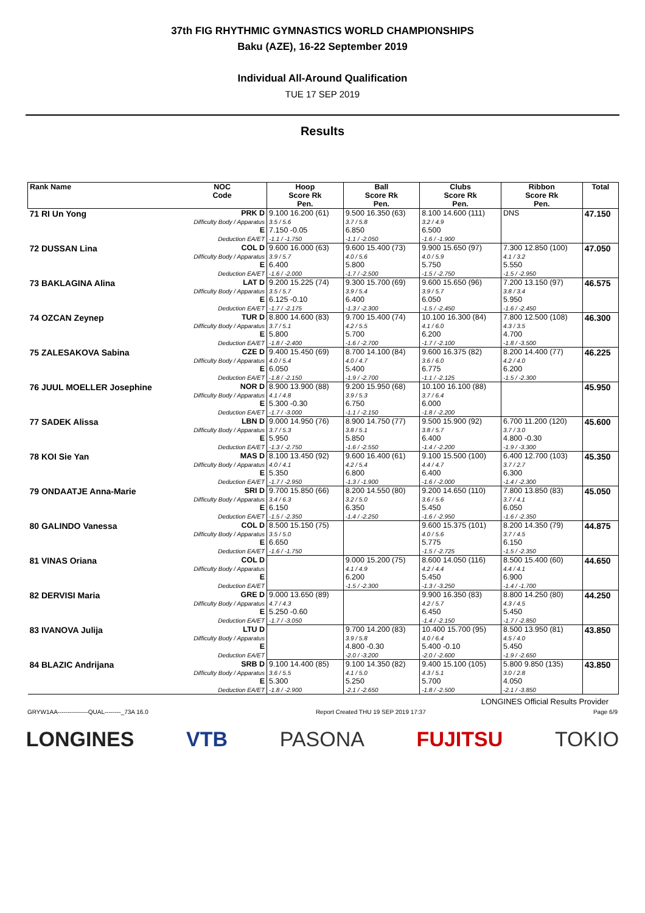37th FIG RHYTHMIC GYMNASTICS WORLD CHAMPIONSHIPS
Baku (AZE), 16-22 September 2019
Individual All-Around Qualification
TUE 17 SEP 2019
Results
| Rank Name | NOC Code | Hoop Score Rk Pen. | Ball Score Rk Pen. | Clubs Score Rk Pen. | Ribbon Score Rk Pen. | Total |
| --- | --- | --- | --- | --- | --- | --- |
| 71 RI Un Yong | PRK D Difficulty Body / Apparatus E Deduction EA/ET | 9.100 16.200 (61) 3.5 / 5.6 7.150 -0.05 -1.1 / -1.750 | 9.500 16.350 (63) 3.7 / 5.8 6.850 -1.1 / -2.050 | 8.100 14.600 (111) 3.2 / 4.9 6.500 -1.6 / -1.900 | DNS | 47.150 |
| 72 DUSSAN Lina | COL D Difficulty Body / Apparatus E Deduction EA/ET | 9.600 16.000 (63) 3.9 / 5.7 6.400 -1.6 / -2.000 | 9.600 15.400 (73) 4.0 / 5.6 5.800 -1.7 / -2.500 | 9.900 15.650 (97) 4.0 / 5.9 5.750 -1.5 / -2.750 | 7.300 12.850 (100) 4.1 / 3.2 5.550 -1.5 / -2.950 | 47.050 |
| 73 BAKLAGINA Alina | LAT D Difficulty Body / Apparatus E Deduction EA/ET | 9.200 15.225 (74) 3.5 / 5.7 6.125 -0.10 -1.7 / -2.175 | 9.300 15.700 (69) 3.9 / 5.4 6.400 -1.3 / -2.300 | 9.600 15.650 (96) 3.9 / 5.7 6.050 -1.5 / -2.450 | 7.200 13.150 (97) 3.8 / 3.4 5.950 -1.6 / -2.450 | 46.575 |
| 74 OZCAN Zeynep | TUR D Difficulty Body / Apparatus E Deduction EA/ET | 8.800 14.600 (83) 3.7 / 5.1 5.800 -1.8 / -2.400 | 9.700 15.400 (74) 4.2 / 5.5 5.700 -1.6 / -2.700 | 10.100 16.300 (84) 4.1 / 6.0 6.200 -1.7 / -2.100 | 7.800 12.500 (108) 4.3 / 3.5 4.700 -1.8 / -3.500 | 46.300 |
| 75 ZALESAKOVA Sabina | CZE D Difficulty Body / Apparatus E Deduction EA/ET | 9.400 15.450 (69) 4.0 / 5.4 6.050 -1.8 / -2.150 | 8.700 14.100 (84) 4.0 / 4.7 5.400 -1.9 / -2.700 | 9.600 16.375 (82) 3.6 / 6.0 6.775 -1.1 / -2.125 | 8.200 14.400 (77) 4.2 / 4.0 6.200 -1.5 / -2.300 | 46.225 |
| 76 JUUL MOELLER Josephine | NOR D Difficulty Body / Apparatus E Deduction EA/ET | 8.900 13.900 (88) 4.1 / 4.8 5.300 -0.30 -1.7 / -3.000 | 9.200 15.950 (68) 3.9 / 5.3 6.750 -1.1 / -2.150 | 10.100 16.100 (88) 3.7 / 6.4 6.000 -1.8 / -2.200 | | 45.950 |
| 77 SADEK Alissa | LBN D Difficulty Body / Apparatus E Deduction EA/ET | 9.000 14.950 (76) 3.7 / 5.3 5.950 -1.3 / -2.750 | 8.900 14.750 (77) 3.8 / 5.1 5.850 -1.6 / -2.550 | 9.500 15.900 (92) 3.8 / 5.7 6.400 -1.4 / -2.200 | 6.700 11.200 (120) 3.7 / 3.0 4.800 -0.30 -1.9 / -3.300 | 45.600 |
| 78 KOI Sie Yan | MAS D Difficulty Body / Apparatus E Deduction EA/ET | 8.100 13.450 (92) 4.0 / 4.1 5.350 -1.7 / -2.950 | 9.600 16.400 (61) 4.2 / 5.4 6.800 -1.3 / -1.900 | 9.100 15.500 (100) 4.4 / 4.7 6.400 -1.6 / -2.000 | 6.400 12.700 (103) 3.7 / 2.7 6.300 -1.4 / -2.300 | 45.350 |
| 79 ONDAATJE Anna-Marie | SRI D Difficulty Body / Apparatus E Deduction EA/ET | 9.700 15.850 (66) 3.4 / 6.3 6.150 -1.5 / -2.350 | 8.200 14.550 (80) 3.2 / 5.0 6.350 -1.4 / -2.250 | 9.200 14.650 (110) 3.6 / 5.6 5.450 -1.6 / -2.950 | 7.800 13.850 (83) 3.7 / 4.1 6.050 -1.6 / -2.350 | 45.050 |
| 80 GALINDO Vanessa | COL D Difficulty Body / Apparatus E Deduction EA/ET | 8.500 15.150 (75) 3.5 / 5.0 6.650 -1.6 / -1.750 | | 9.600 15.375 (101) 4.0 / 5.6 5.775 -1.5 / -2.725 | 8.200 14.350 (79) 3.7 / 4.5 6.150 -1.5 / -2.350 | 44.875 |
| 81 VINAS Oriana | COL D Difficulty Body / Apparatus E Deduction EA/ET | | 9.000 15.200 (75) 4.1 / 4.9 6.200 -1.5 / -2.300 | 8.600 14.050 (116) 4.2 / 4.4 5.450 -1.3 / -3.250 | 8.500 15.400 (60) 4.4 / 4.1 6.900 -1.4 / -1.700 | 44.650 |
| 82 DERVISI Maria | GRE D Difficulty Body / Apparatus E Deduction EA/ET | 9.000 13.650 (89) 4.7 / 4.3 5.250 -0.60 -1.7 / -3.050 | | 9.900 16.350 (83) 4.2 / 5.7 6.450 -1.4 / -2.150 | 8.800 14.250 (80) 4.3 / 4.5 5.450 -1.7 / -2.850 | 44.250 |
| 83 IVANOVA Julija | LTU D Difficulty Body / Apparatus E Deduction EA/ET | | 9.700 14.200 (83) 3.9 / 5.8 4.800 -0.30 -2.0 / -3.200 | 10.400 15.700 (95) 4.0 / 6.4 5.400 -0.10 -2.0 / -2.600 | 8.500 13.950 (81) 4.5 / 4.0 5.450 -1.9 / -2.650 | 43.850 |
| 84 BLAZIC Andrijana | SRB D Difficulty Body / Apparatus E Deduction EA/ET | 9.100 14.400 (85) 3.6 / 5.5 5.300 -1.8 / -2.900 | 9.100 14.350 (82) 4.1 / 5.0 5.250 -2.1 / -2.650 | 9.400 15.100 (105) 4.3 / 5.1 5.700 -1.8 / -2.500 | 5.800 9.850 (135) 3.0 / 2.8 4.050 -2.1 / -3.850 | 43.850 |
LONGINES Official Results Provider
GRYW1AA---------------QUAL--------_73A 16.0 Report Created THU 19 SEP 2019 17:37 Page 6/9
LONGINES VTB PASONA FUJITSU TOKIO